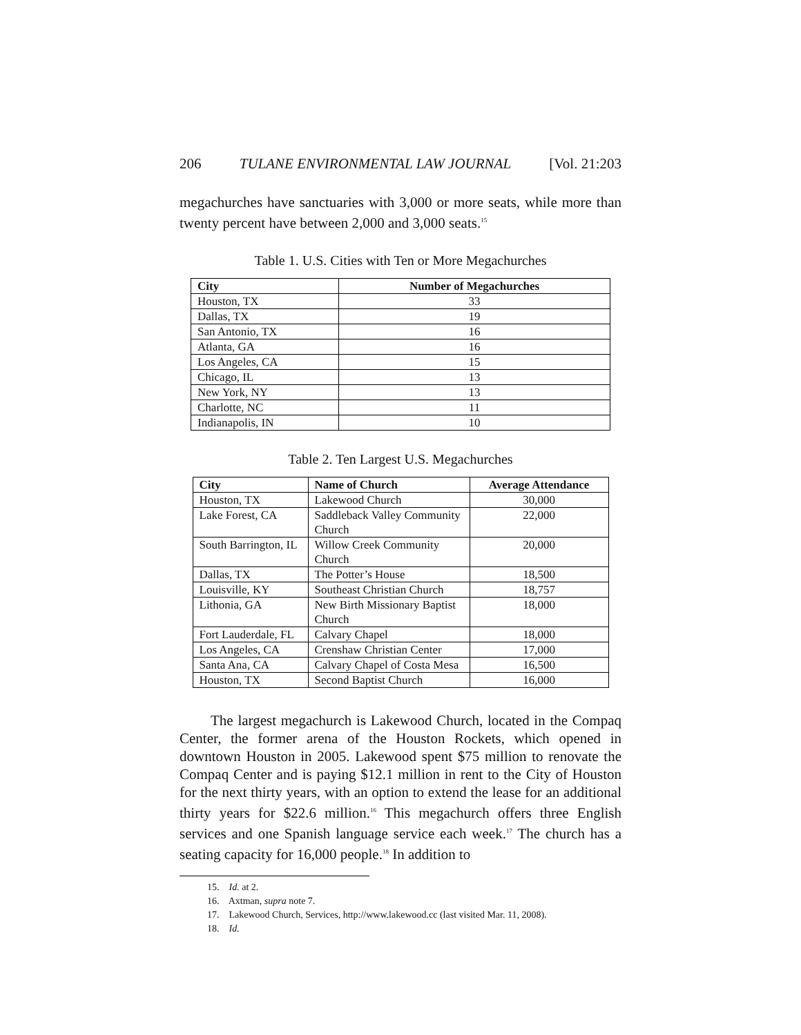206 TULANE ENVIRONMENTAL LAW JOURNAL [Vol. 21:203
megachurches have sanctuaries with 3,000 or more seats, while more than twenty percent have between 2,000 and 3,000 seats.<sup>15</sup>
Table 1. U.S. Cities with Ten or More Megachurches
| City | Number of Megachurches |
| --- | --- |
| Houston, TX | 33 |
| Dallas, TX | 19 |
| San Antonio, TX | 16 |
| Atlanta, GA | 16 |
| Los Angeles, CA | 15 |
| Chicago, IL | 13 |
| New York, NY | 13 |
| Charlotte, NC | 11 |
| Indianapolis, IN | 10 |
Table 2. Ten Largest U.S. Megachurches
| City | Name of Church | Average Attendance |
| --- | --- | --- |
| Houston, TX | Lakewood Church | 30,000 |
| Lake Forest, CA | Saddleback Valley Community Church | 22,000 |
| South Barrington, IL | Willow Creek Community Church | 20,000 |
| Dallas, TX | The Potter’s House | 18,500 |
| Louisville, KY | Southeast Christian Church | 18,757 |
| Lithonia, GA | New Birth Missionary Baptist Church | 18,000 |
| Fort Lauderdale, FL | Calvary Chapel | 18,000 |
| Los Angeles, CA | Crenshaw Christian Center | 17,000 |
| Santa Ana, CA | Calvary Chapel of Costa Mesa | 16,500 |
| Houston, TX | Second Baptist Church | 16,000 |
The largest megachurch is Lakewood Church, located in the Compaq Center, the former arena of the Houston Rockets, which opened in downtown Houston in 2005. Lakewood spent $75 million to renovate the Compaq Center and is paying $12.1 million in rent to the City of Houston for the next thirty years, with an option to extend the lease for an additional thirty years for $22.6 million.<sup>16</sup> This megachurch offers three English services and one Spanish language service each week.<sup>17</sup> The church has a seating capacity for 16,000 people.<sup>18</sup> In addition to
15. Id. at 2.
16. Axtman, supra note 7.
17. Lakewood Church, Services, http://www.lakewood.cc (last visited Mar. 11, 2008).
18. Id.